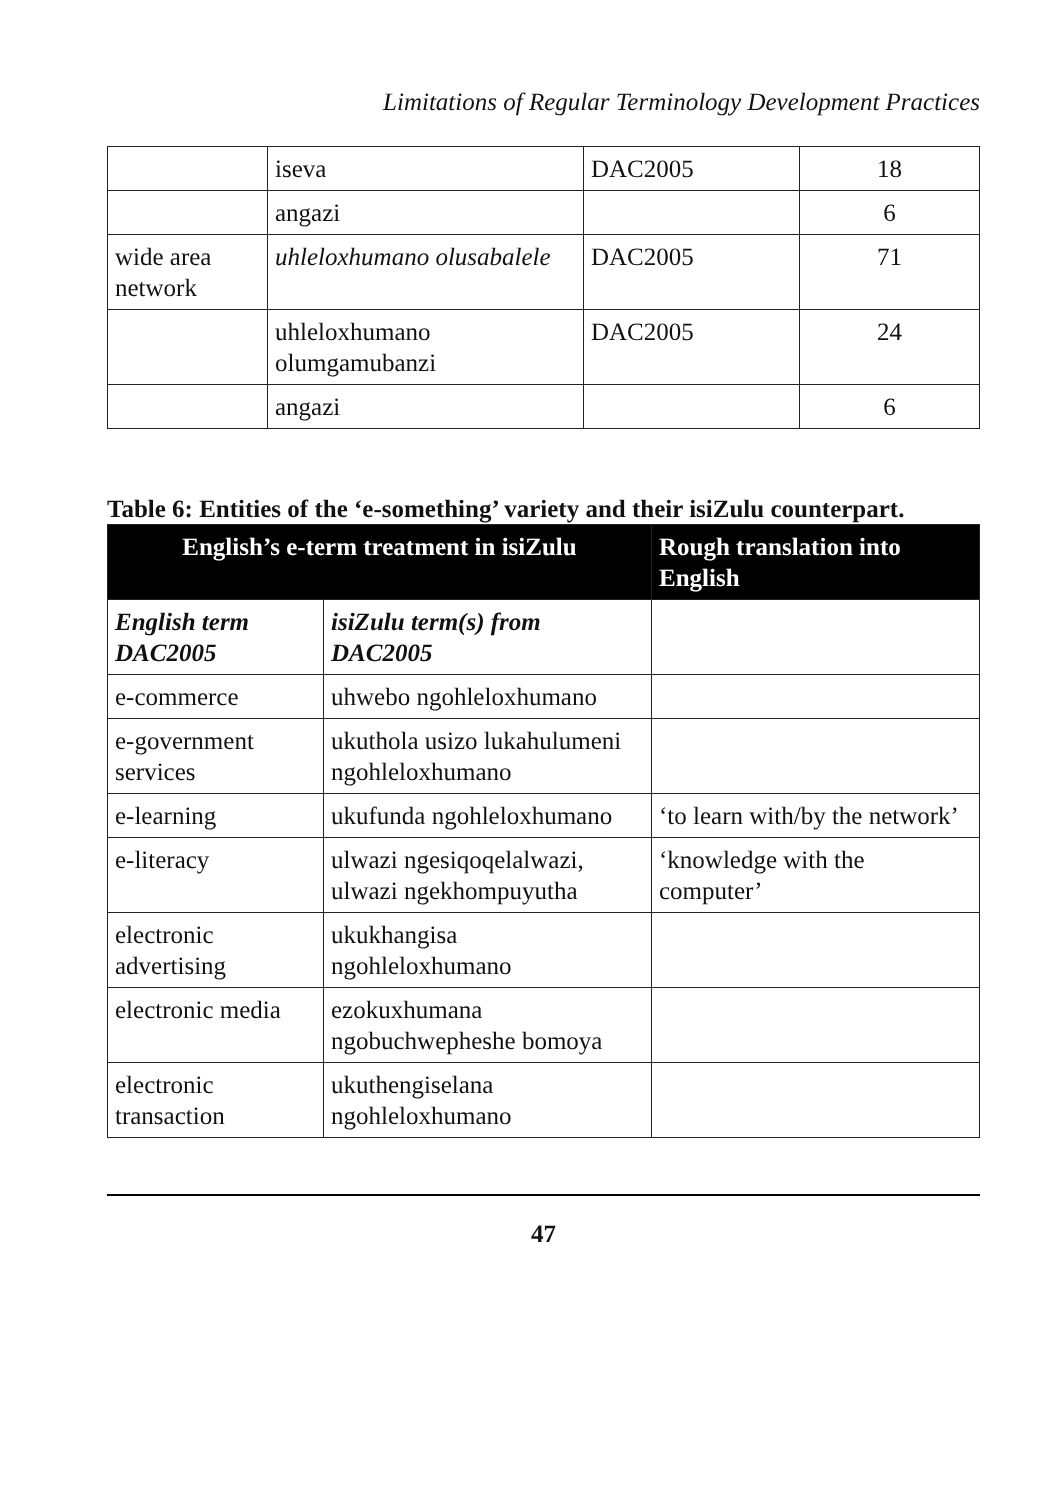Limitations of Regular Terminology Development Practices
| | iseva | DAC2005 | 18 |
| | angazi | | 6 |
| wide area network | uhleloxhumano olusabalele | DAC2005 | 71 |
| | uhleloxhumano olumgamubanzi | DAC2005 | 24 |
| | angazi | | 6 |
Table 6: Entities of the ‘e-something’ variety and their isiZulu counterpart.
| English’s e-term treatment in isiZulu | | Rough translation into English |
| --- | --- | --- |
| English term DAC2005 | isiZulu term(s) from DAC2005 | |
| e-commerce | uhwebo ngohleloxhumano | |
| e-government services | ukuthola usizo lukahulumeni ngohleloxhumano | |
| e-learning | ukufunda ngohleloxhumano | ‘to learn with/by the network’ |
| e-literacy | ulwazi ngesiqoqelalwazi, ulwazi ngekhompuyutha | ‘knowledge with the computer’ |
| electronic advertising | ukukhangisa ngohleloxhumano | |
| electronic media | ezokuxhumana ngobuchwepheshe bomoya | |
| electronic transaction | ukuthengiselana ngohleloxhumano | |
47